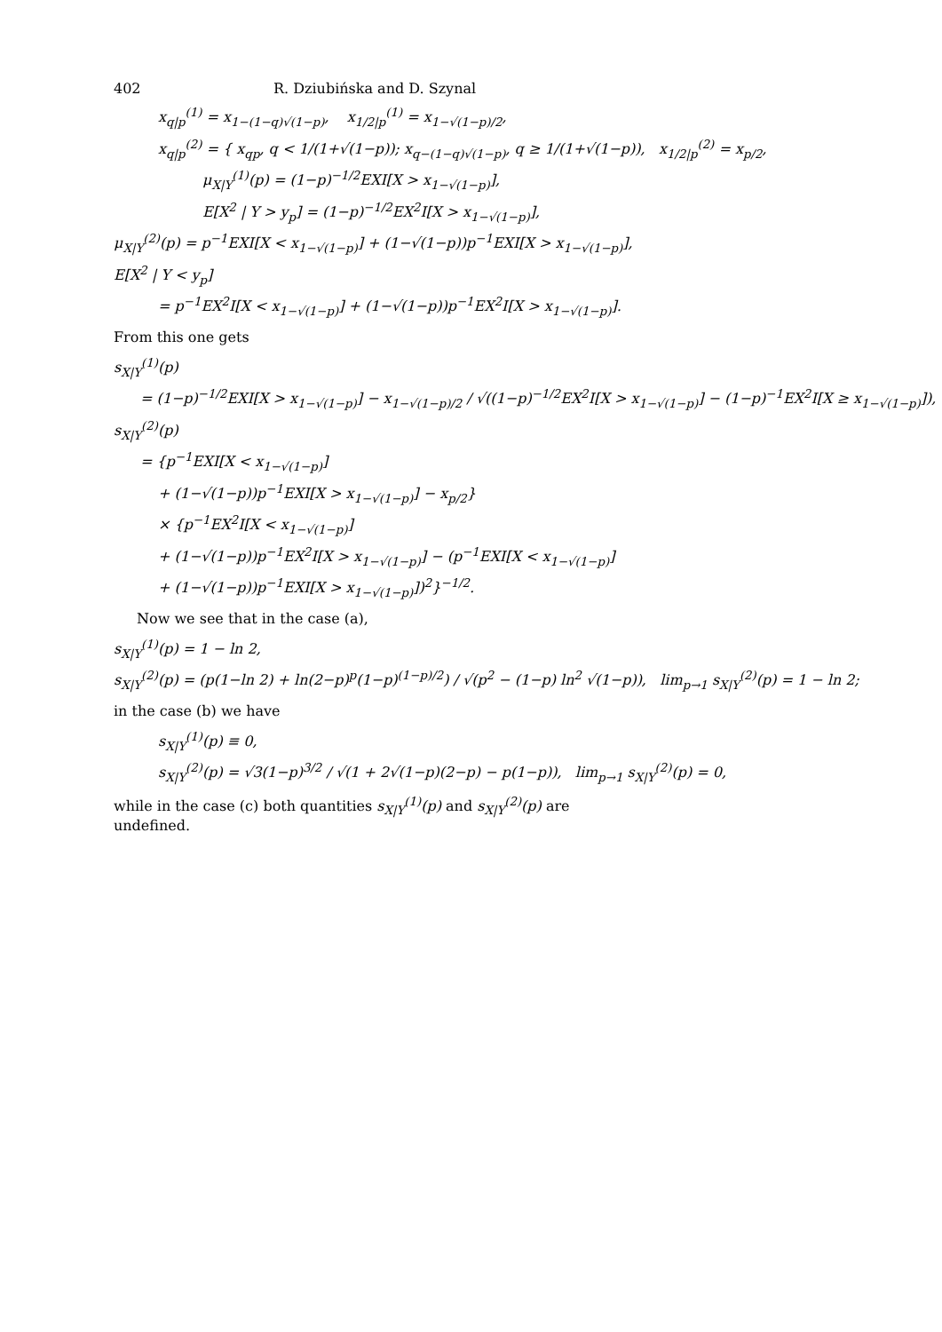402 R. Dziubińska and D. Szynal
x<sub>q|p</sub><sup>(1)</sup> = x<sub>1−(1−q)√(1−p)</sub>, x<sub>1/2|p</sub><sup>(1)</sup> = x<sub>1−√(1−p)/2</sub>,
x<sub>q|p</sub><sup>(2)</sup> = { x<sub>qp</sub>, q < 1/(1+√(1−p)); x<sub>q−(1−q)√(1−p)</sub>, q ≥ 1/(1+√(1−p)), x<sub>1/2|p</sub><sup>(2)</sup> = x<sub>p/2</sub>,
μ<sub>X|Y</sub><sup>(1)</sup>(p) = (1−p)<sup>−1/2</sup>EXI[X > x<sub>1−√(1−p)</sub>],
E[X<sup>2</sup> | Y > y<sub>p</sub>] = (1−p)<sup>−1/2</sup>EX<sup>2</sup>I[X > x<sub>1−√(1−p)</sub>],
μ<sub>X|Y</sub><sup>(2)</sup>(p) = p<sup>−1</sup>EXI[X < x<sub>1−√(1−p)</sub>] + (1−√(1−p))p<sup>−1</sup>EXI[X > x<sub>1−√(1−p)</sub>],
E[X<sup>2</sup> | Y < y<sub>p</sub>]
= p<sup>−1</sup>EX<sup>2</sup>I[X < x<sub>1−√(1−p)</sub>] + (1−√(1−p))p<sup>−1</sup>EX<sup>2</sup>I[X > x<sub>1−√(1−p)</sub>].
From this one gets
s<sub>X|Y</sub><sup>(1)</sup>(p)
= (1−p)<sup>−1/2</sup>EXI[X > x<sub>1−√(1−p)</sub>] − x<sub>1−√(1−p)/2</sub> / √((1−p)<sup>−1/2</sup>EX<sup>2</sup>I[X > x<sub>1−√(1−p)</sub>] − (1−p)<sup>−1</sup>EX<sup>2</sup>I[X ≥ x<sub>1−√(1−p)</sub>]),
s<sub>X|Y</sub><sup>(2)</sup>(p)
= {p<sup>−1</sup>EXI[X < x<sub>1−√(1−p)</sub>]
+ (1−√(1−p))p<sup>−1</sup>EXI[X > x<sub>1−√(1−p)</sub>] − x<sub>p/2</sub>}
× {p<sup>−1</sup>EX<sup>2</sup>I[X < x<sub>1−√(1−p)</sub>]
+ (1−√(1−p))p<sup>−1</sup>EX<sup>2</sup>I[X > x<sub>1−√(1−p)</sub>] − (p<sup>−1</sup>EXI[X < x<sub>1−√(1−p)</sub>]
+ (1−√(1−p))p<sup>−1</sup>EXI[X > x<sub>1−√(1−p)</sub>])<sup>2</sup>}<sup>−1/2</sup>.
Now we see that in the case (a),
s<sub>X|Y</sub><sup>(1)</sup>(p) = 1 − ln 2,
s<sub>X|Y</sub><sup>(2)</sup>(p) = (p(1−ln 2) + ln(2−p)<sup>p</sup>(1−p)<sup>(1−p)/2</sup>) / √(p<sup>2</sup> − (1−p) ln<sup>2</sup> √(1−p)), lim<sub>p→1</sub> s<sub>X|Y</sub><sup>(2)</sup>(p) = 1 − ln 2;
in the case (b) we have
s<sub>X|Y</sub><sup>(1)</sup>(p) ≡ 0,
s<sub>X|Y</sub><sup>(2)</sup>(p) = √3(1−p)<sup>3/2</sup> / √(1 + 2√(1−p)(2−p) − p(1−p)), lim<sub>p→1</sub> s<sub>X|Y</sub><sup>(2)</sup>(p) = 0,
while in the case (c) both quantities s<sub>X|Y</sub><sup>(1)</sup>(p) and s<sub>X|Y</sub><sup>(2)</sup>(p) are undefined.